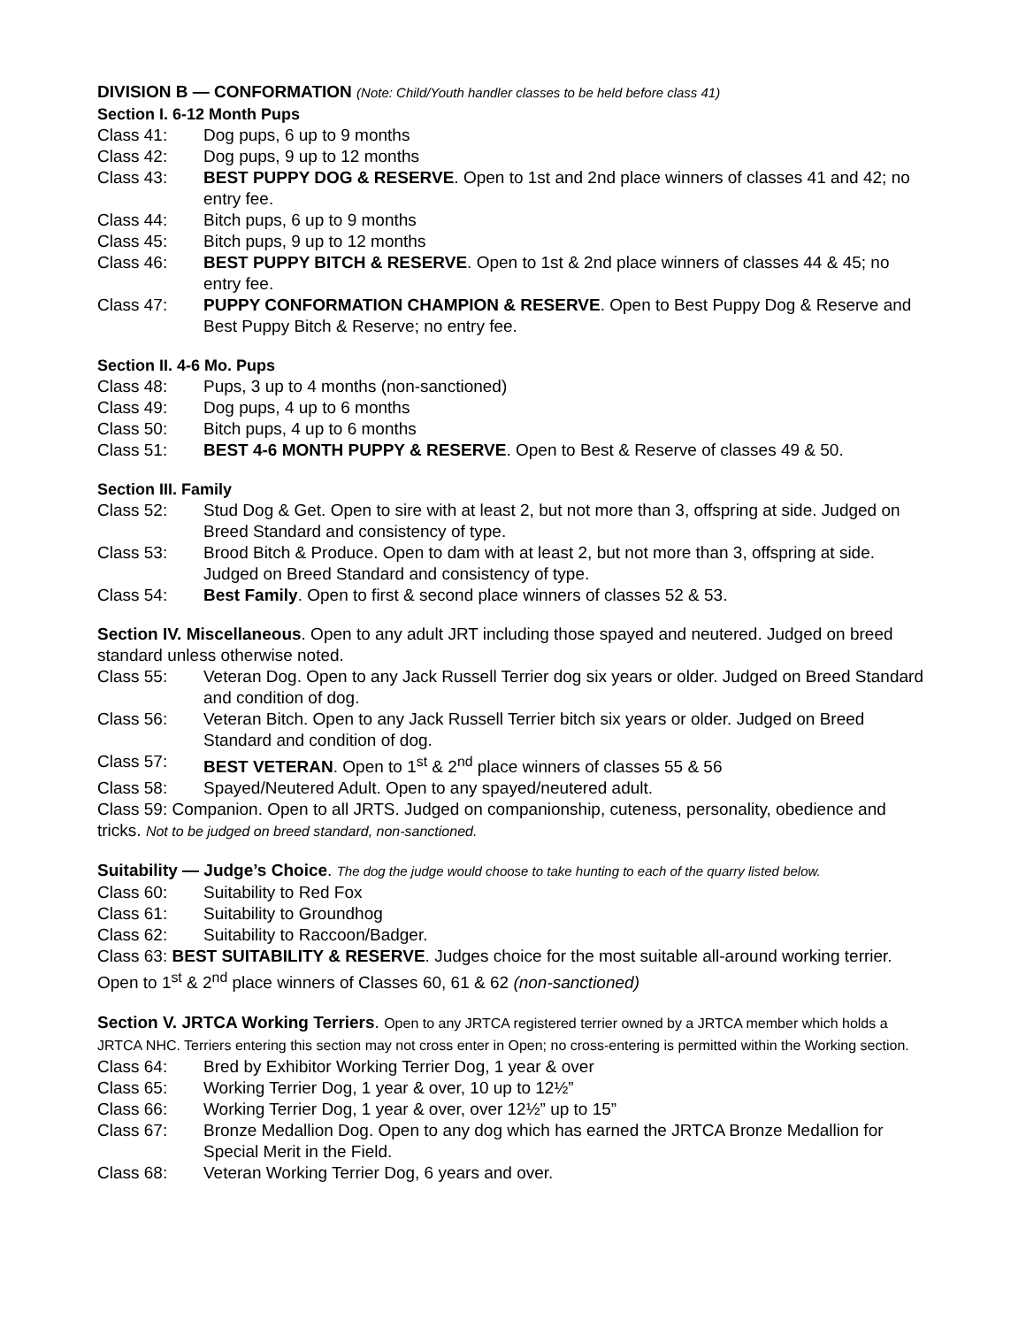DIVISION B — CONFORMATION (Note: Child/Youth handler classes to be held before class 41)
Section I. 6-12 Month Pups
Class 41: Dog pups, 6 up to 9 months
Class 42: Dog pups, 9 up to 12 months
Class 43: BEST PUPPY DOG & RESERVE. Open to 1st and 2nd place winners of classes 41 and 42; no entry fee.
Class 44: Bitch pups, 6 up to 9 months
Class 45: Bitch pups, 9 up to 12 months
Class 46: BEST PUPPY BITCH & RESERVE. Open to 1st & 2nd place winners of classes 44 & 45; no entry fee.
Class 47: PUPPY CONFORMATION CHAMPION & RESERVE. Open to Best Puppy Dog & Reserve and Best Puppy Bitch & Reserve; no entry fee.
Section II. 4-6 Mo. Pups
Class 48: Pups, 3 up to 4 months (non-sanctioned)
Class 49: Dog pups, 4 up to 6 months
Class 50: Bitch pups, 4 up to 6 months
Class 51: BEST 4-6 MONTH PUPPY & RESERVE. Open to Best & Reserve of classes 49 & 50.
Section III. Family
Class 52: Stud Dog & Get. Open to sire with at least 2, but not more than 3, offspring at side. Judged on Breed Standard and consistency of type.
Class 53: Brood Bitch & Produce. Open to dam with at least 2, but not more than 3, offspring at side. Judged on Breed Standard and consistency of type.
Class 54: Best Family. Open to first & second place winners of classes 52 & 53.
Section IV. Miscellaneous. Open to any adult JRT including those spayed and neutered. Judged on breed standard unless otherwise noted.
Class 55: Veteran Dog. Open to any Jack Russell Terrier dog six years or older. Judged on Breed Standard and condition of dog.
Class 56: Veteran Bitch. Open to any Jack Russell Terrier bitch six years or older. Judged on Breed Standard and condition of dog.
Class 57: BEST VETERAN. Open to 1<sup>st</sup> & 2<sup>nd</sup> place winners of classes 55 & 56
Class 58: Spayed/Neutered Adult. Open to any spayed/neutered adult.
Class 59: Companion. Open to all JRTS. Judged on companionship, cuteness, personality, obedience and tricks. Not to be judged on breed standard, non-sanctioned.
Suitability — Judge’s Choice. The dog the judge would choose to take hunting to each of the quarry listed below.
Class 60: Suitability to Red Fox
Class 61: Suitability to Groundhog
Class 62: Suitability to Raccoon/Badger.
Class 63: BEST SUITABILITY & RESERVE. Judges choice for the most suitable all-around working terrier. Open to 1<sup>st</sup> & 2<sup>nd</sup> place winners of Classes 60, 61 & 62 (non-sanctioned)
Section V. JRTCA Working Terriers. Open to any JRTCA registered terrier owned by a JRTCA member which holds a JRTCA NHC. Terriers entering this section may not cross enter in Open; no cross-entering is permitted within the Working section.
Class 64: Bred by Exhibitor Working Terrier Dog, 1 year & over
Class 65: Working Terrier Dog, 1 year & over, 10 up to 12½”
Class 66: Working Terrier Dog, 1 year & over, over 12½” up to 15”
Class 67: Bronze Medallion Dog. Open to any dog which has earned the JRTCA Bronze Medallion for Special Merit in the Field.
Class 68: Veteran Working Terrier Dog, 6 years and over.